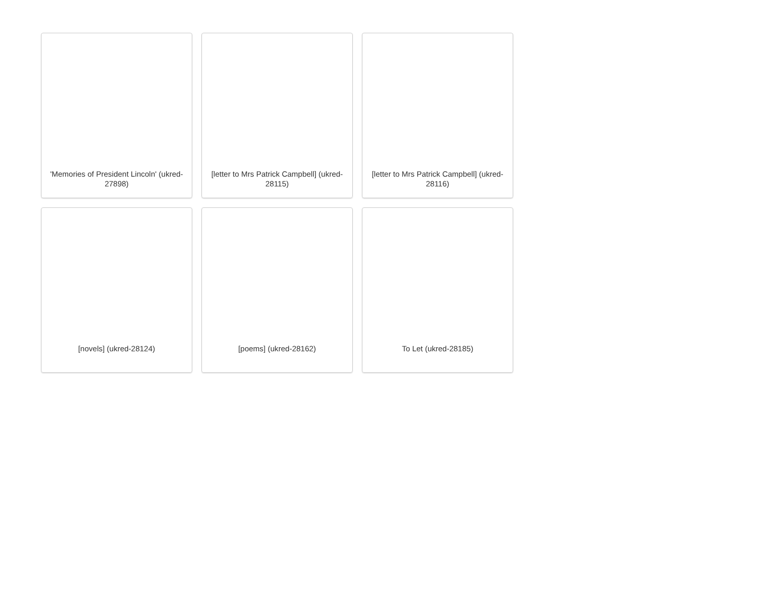'Memories of President Lincoln' (ukred-27898)
[letter to Mrs Patrick Campbell] (ukred-28115)
[letter to Mrs Patrick Campbell] (ukred-28116)
[novels] (ukred-28124)
[poems] (ukred-28162)
To Let (ukred-28185)